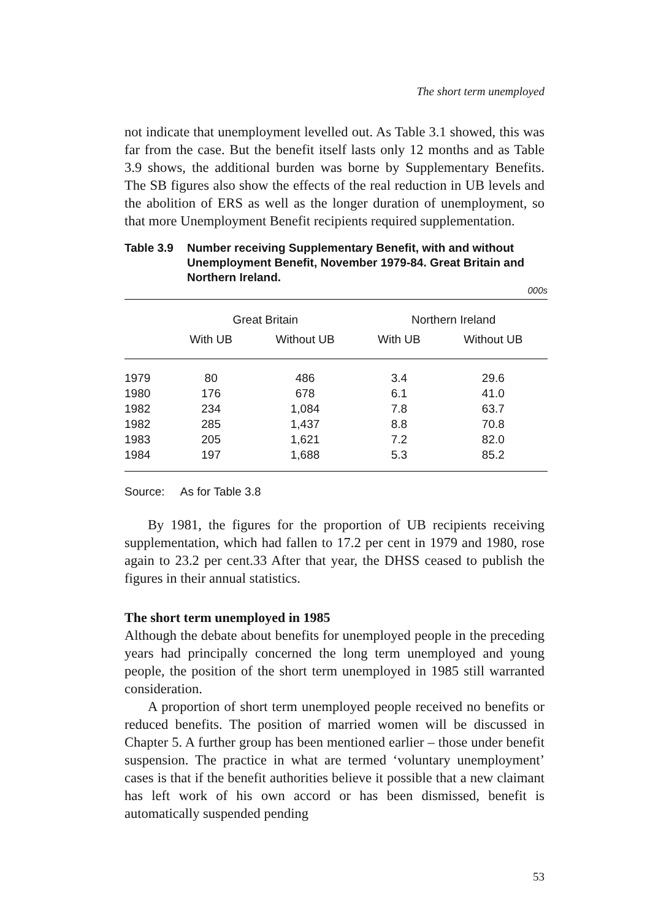The short term unemployed
not indicate that unemployment levelled out. As Table 3.1 showed, this was far from the case. But the benefit itself lasts only 12 months and as Table 3.9 shows, the additional burden was borne by Supplementary Benefits. The SB figures also show the effects of the real reduction in UB levels and the abolition of ERS as well as the longer duration of unemployment, so that more Unemployment Benefit recipients required supplementation.
Table 3.9 Number receiving Supplementary Benefit, with and without Unemployment Benefit, November 1979-84. Great Britain and Northern Ireland.
000s
| | Great Britain | | Northern Ireland | |
| --- | --- | --- | --- | --- |
| | With UB | Without UB | With UB | Without UB |
| 1979 | 80 | 486 | 3.4 | 29.6 |
| 1980 | 176 | 678 | 6.1 | 41.0 |
| 1982 | 234 | 1,084 | 7.8 | 63.7 |
| 1982 | 285 | 1,437 | 8.8 | 70.8 |
| 1983 | 205 | 1,621 | 7.2 | 82.0 |
| 1984 | 197 | 1,688 | 5.3 | 85.2 |
Source: As for Table 3.8
By 1981, the figures for the proportion of UB recipients receiving supplementation, which had fallen to 17.2 per cent in 1979 and 1980, rose again to 23.2 per cent.33 After that year, the DHSS ceased to publish the figures in their annual statistics.
The short term unemployed in 1985
Although the debate about benefits for unemployed people in the preceding years had principally concerned the long term unemployed and young people, the position of the short term unemployed in 1985 still warranted consideration.
A proportion of short term unemployed people received no benefits or reduced benefits. The position of married women will be discussed in Chapter 5. A further group has been mentioned earlier – those under benefit suspension. The practice in what are termed ‘voluntary unemployment’ cases is that if the benefit authorities believe it possible that a new claimant has left work of his own accord or has been dismissed, benefit is automatically suspended pending
53